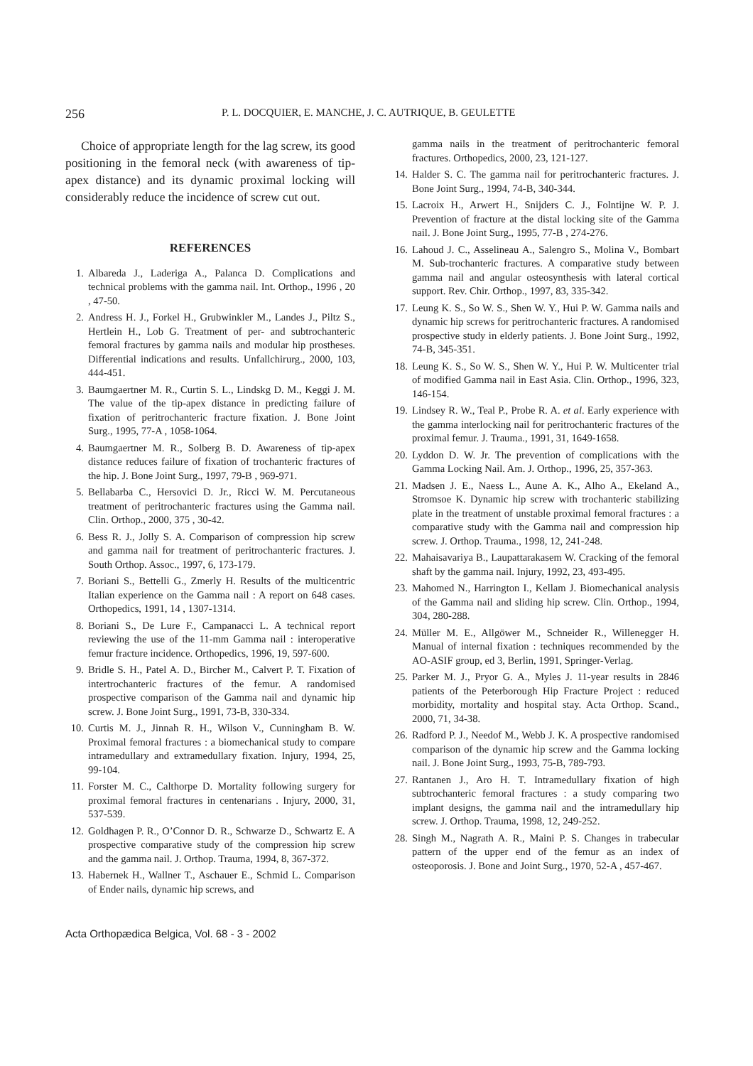256
P. L. DOCQUIER, E. MANCHE, J. C. AUTRIQUE, B. GEULETTE
Choice of appropriate length for the lag screw, its good positioning in the femoral neck (with awareness of tip-apex distance) and its dynamic proximal locking will considerably reduce the incidence of screw cut out.
REFERENCES
1. Albareda J., Laderiga A., Palanca D. Complications and technical problems with the gamma nail. Int. Orthop., 1996 , 20 , 47-50.
2. Andress H. J., Forkel H., Grubwinkler M., Landes J., Piltz S., Hertlein H., Lob G. Treatment of per- and subtrochanteric femoral fractures by gamma nails and modular hip prostheses. Differential indications and results. Unfallchirurg., 2000, 103, 444-451.
3. Baumgaertner M. R., Curtin S. L., Lindskg D. M., Keggi J. M. The value of the tip-apex distance in predicting failure of fixation of peritrochanteric fracture fixation. J. Bone Joint Surg., 1995, 77-A , 1058-1064.
4. Baumgaertner M. R., Solberg B. D. Awareness of tip-apex distance reduces failure of fixation of trochanteric fractures of the hip. J. Bone Joint Surg., 1997, 79-B , 969-971.
5. Bellabarba C., Hersovici D. Jr., Ricci W. M. Percutaneous treatment of peritrochanteric fractures using the Gamma nail. Clin. Orthop., 2000, 375 , 30-42.
6. Bess R. J., Jolly S. A. Comparison of compression hip screw and gamma nail for treatment of peritrochanteric fractures. J. South Orthop. Assoc., 1997, 6, 173-179.
7. Boriani S., Bettelli G., Zmerly H. Results of the multicentric Italian experience on the Gamma nail : A report on 648 cases. Orthopedics, 1991, 14 , 1307-1314.
8. Boriani S., De Lure F., Campanacci L. A technical report reviewing the use of the 11-mm Gamma nail : interoperative femur fracture incidence. Orthopedics, 1996, 19, 597-600.
9. Bridle S. H., Patel A. D., Bircher M., Calvert P. T. Fixation of intertrochanteric fractures of the femur. A randomised prospective comparison of the Gamma nail and dynamic hip screw. J. Bone Joint Surg., 1991, 73-B, 330-334.
10.
Curtis M. J., Jinnah R. H., Wilson V., Cunningham B. W. Proximal femoral fractures : a biomechanical study to compare intramedullary and extramedullary fixation. Injury, 1994, 25, 99-104.
11.
Forster M. C., Calthorpe D. Mortality following surgery for proximal femoral fractures in centenarians . Injury, 2000, 31, 537-539.
12.
Goldhagen P. R., O’Connor D. R., Schwarze D., Schwartz E. A prospective comparative study of the compression hip screw and the gamma nail. J. Orthop. Trauma, 1994, 8, 367-372.
13.
Habernek H., Wallner T., Aschauer E., Schmid L. Comparison of Ender nails, dynamic hip screws, and
gamma nails in the treatment of peritrochanteric femoral fractures. Orthopedics, 2000, 23, 121-127.
14.
Halder S. C. The gamma nail for peritrochanteric fractures. J. Bone Joint Surg., 1994, 74-B, 340-344.
15.
Lacroix H., Arwert H., Snijders C. J., Folntijne W. P. J. Prevention of fracture at the distal locking site of the Gamma nail. J. Bone Joint Surg., 1995, 77-B , 274-276.
16.
Lahoud J. C., Asselineau A., Salengro S., Molina V., Bombart M. Sub-trochanteric fractures. A comparative study between gamma nail and angular osteosynthesis with lateral cortical support. Rev. Chir. Orthop., 1997, 83, 335-342.
17.
Leung K. S., So W. S., Shen W. Y., Hui P. W. Gamma nails and dynamic hip screws for peritrochanteric fractures. A randomised prospective study in elderly patients. J. Bone Joint Surg., 1992, 74-B, 345-351.
18.
Leung K. S., So W. S., Shen W. Y., Hui P. W. Multicenter trial of modified Gamma nail in East Asia. Clin. Orthop., 1996, 323, 146-154.
19.
Lindsey R. W., Teal P., Probe R. A. et al. Early experience with the gamma interlocking nail for peritrochanteric fractures of the proximal femur. J. Trauma., 1991, 31, 1649-1658.
20.
Lyddon D. W. Jr. The prevention of complications with the Gamma Locking Nail. Am. J. Orthop., 1996, 25, 357-363.
21.
Madsen J. E., Naess L., Aune A. K., Alho A., Ekeland A., Stromsoe K. Dynamic hip screw with trochanteric stabilizing plate in the treatment of unstable proximal femoral fractures : a comparative study with the Gamma nail and compression hip screw. J. Orthop. Trauma., 1998, 12, 241-248.
22.
Mahaisavariya B., Laupattarakasem W. Cracking of the femoral shaft by the gamma nail. Injury, 1992, 23, 493-495.
23.
Mahomed N., Harrington I., Kellam J. Biomechanical analysis of the Gamma nail and sliding hip screw. Clin. Orthop., 1994, 304, 280-288.
24.
Müller M. E., Allgöwer M., Schneider R., Willenegger H. Manual of internal fixation : techniques recommended by the AO-ASIF group, ed 3, Berlin, 1991, Springer-Verlag.
25.
Parker M. J., Pryor G. A., Myles J. 11-year results in 2846 patients of the Peterborough Hip Fracture Project : reduced morbidity, mortality and hospital stay. Acta Orthop. Scand., 2000, 71, 34-38.
26.
Radford P. J., Needof M., Webb J. K. A prospective randomised comparison of the dynamic hip screw and the Gamma locking nail. J. Bone Joint Surg., 1993, 75-B, 789-793.
27.
Rantanen J., Aro H. T. Intramedullary fixation of high subtrochanteric femoral fractures : a study comparing two implant designs, the gamma nail and the intramedullary hip screw. J. Orthop. Trauma, 1998, 12, 249-252.
28.
Singh M., Nagrath A. R., Maini P. S. Changes in trabecular pattern of the upper end of the femur as an index of osteoporosis. J. Bone and Joint Surg., 1970, 52-A , 457-467.
Acta Orthopædica Belgica, Vol. 68 - 3 - 2002